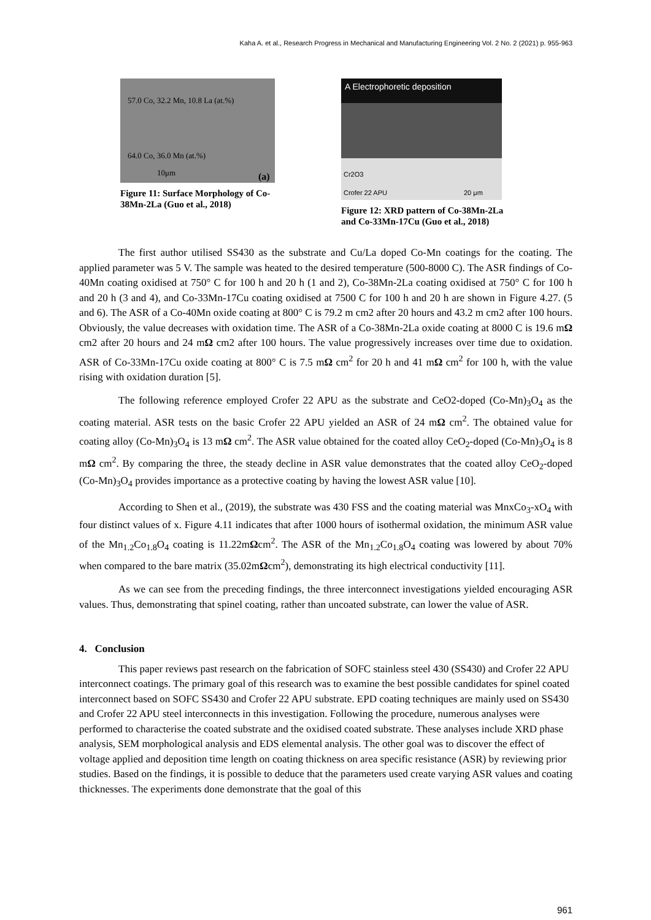Kaha A. et al., Research Progress in Mechanical and Manufacturing Engineering Vol. 2 No. 2 (2021) p. 955-963
57.0 Co, 32.2 Mn, 10.8 La (at.%)
64.0 Co, 36.0 Mn (at.%)
10μm
(a)
Figure 11: Surface Morphology of Co-
38Mn-2La (Guo et al., 2018)
A Electrophoretic deposition
Cr2O3
Crofer 22 APU
20 μm
Figure 12: XRD pattern of Co-38Mn-2La
and Co-33Mn-17Cu (Guo et al., 2018)
The first author utilised SS430 as the substrate and Cu/La doped Co-Mn coatings for the coating. The applied parameter was 5 V. The sample was heated to the desired temperature (500-8000 C). The ASR findings of Co-40Mn coating oxidised at 750° C for 100 h and 20 h (1 and 2), Co-38Mn-2La coating oxidised at 750° C for 100 h and 20 h (3 and 4), and Co-33Mn-17Cu coating oxidised at 7500 C for 100 h and 20 h are shown in Figure 4.27. (5 and 6). The ASR of a Co-40Mn oxide coating at 800° C is 79.2 m cm2 after 20 hours and 43.2 m cm2 after 100 hours. Obviously, the value decreases with oxidation time. The ASR of a Co-38Mn-2La oxide coating at 8000 C is 19.6 mΩ cm2 after 20 hours and 24 mΩ cm2 after 100 hours. The value progressively increases over time due to oxidation. ASR of Co-33Mn-17Cu oxide coating at 800° C is 7.5 mΩ cm<sup>2</sup> for 20 h and 41 mΩ cm<sup>2</sup> for 100 h, with the value rising with oxidation duration [5].
The following reference employed Crofer 22 APU as the substrate and CeO2-doped (Co-Mn)<sub>3</sub>O<sub>4</sub> as the coating material. ASR tests on the basic Crofer 22 APU yielded an ASR of 24 mΩ cm<sup>2</sup>. The obtained value for coating alloy (Co-Mn)<sub>3</sub>O<sub>4</sub> is 13 mΩ cm<sup>2</sup>. The ASR value obtained for the coated alloy CeO<sub>2</sub>-doped (Co-Mn)<sub>3</sub>O<sub>4</sub> is 8 mΩ cm<sup>2</sup>. By comparing the three, the steady decline in ASR value demonstrates that the coated alloy CeO<sub>2</sub>-doped (Co-Mn)<sub>3</sub>O<sub>4</sub> provides importance as a protective coating by having the lowest ASR value [10].
According to Shen et al., (2019), the substrate was 430 FSS and the coating material was MnxCo<sub>3</sub>-xO<sub>4</sub> with four distinct values of x. Figure 4.11 indicates that after 1000 hours of isothermal oxidation, the minimum ASR value of the Mn<sub>1.2</sub>Co<sub>1.8</sub>O<sub>4</sub> coating is 11.22mΩcm<sup>2</sup>. The ASR of the Mn<sub>1.2</sub>Co<sub>1.8</sub>O<sub>4</sub> coating was lowered by about 70% when compared to the bare matrix (35.02mΩcm<sup>2</sup>), demonstrating its high electrical conductivity [11].
As we can see from the preceding findings, the three interconnect investigations yielded encouraging ASR values. Thus, demonstrating that spinel coating, rather than uncoated substrate, can lower the value of ASR.
4. Conclusion
This paper reviews past research on the fabrication of SOFC stainless steel 430 (SS430) and Crofer 22 APU interconnect coatings. The primary goal of this research was to examine the best possible candidates for spinel coated interconnect based on SOFC SS430 and Crofer 22 APU substrate. EPD coating techniques are mainly used on SS430 and Crofer 22 APU steel interconnects in this investigation. Following the procedure, numerous analyses were performed to characterise the coated substrate and the oxidised coated substrate. These analyses include XRD phase analysis, SEM morphological analysis and EDS elemental analysis. The other goal was to discover the effect of voltage applied and deposition time length on coating thickness on area specific resistance (ASR) by reviewing prior studies. Based on the findings, it is possible to deduce that the parameters used create varying ASR values and coating thicknesses. The experiments done demonstrate that the goal of this
961